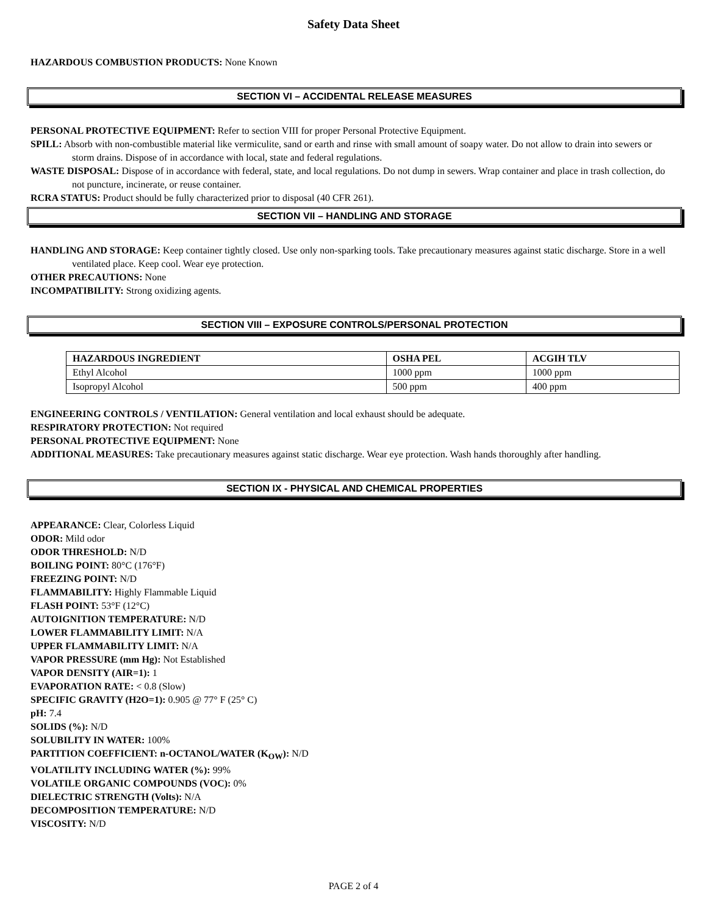Safety Data Sheet
HAZARDOUS COMBUSTION PRODUCTS: None Known
SECTION VI – ACCIDENTAL RELEASE MEASURES
PERSONAL PROTECTIVE EQUIPMENT: Refer to section VIII for proper Personal Protective Equipment.
SPILL: Absorb with non-combustible material like vermiculite, sand or earth and rinse with small amount of soapy water. Do not allow to drain into sewers or storm drains. Dispose of in accordance with local, state and federal regulations.
WASTE DISPOSAL: Dispose of in accordance with federal, state, and local regulations. Do not dump in sewers. Wrap container and place in trash collection, do not puncture, incinerate, or reuse container.
RCRA STATUS: Product should be fully characterized prior to disposal (40 CFR 261).
SECTION VII – HANDLING AND STORAGE
HANDLING AND STORAGE: Keep container tightly closed. Use only non-sparking tools. Take precautionary measures against static discharge. Store in a well ventilated place. Keep cool. Wear eye protection.
OTHER PRECAUTIONS: None
INCOMPATIBILITY: Strong oxidizing agents.
SECTION VIII – EXPOSURE CONTROLS/PERSONAL PROTECTION
| HAZARDOUS INGREDIENT | OSHA PEL | ACGIH TLV |
| --- | --- | --- |
| Ethyl Alcohol | 1000 ppm | 1000 ppm |
| Isopropyl Alcohol | 500 ppm | 400 ppm |
ENGINEERING CONTROLS / VENTILATION: General ventilation and local exhaust should be adequate.
RESPIRATORY PROTECTION: Not required
PERSONAL PROTECTIVE EQUIPMENT: None
ADDITIONAL MEASURES: Take precautionary measures against static discharge. Wear eye protection. Wash hands thoroughly after handling.
SECTION IX - PHYSICAL AND CHEMICAL PROPERTIES
APPEARANCE: Clear, Colorless Liquid
ODOR: Mild odor
ODOR THRESHOLD: N/D
BOILING POINT: 80°C (176°F)
FREEZING POINT: N/D
FLAMMABILITY: Highly Flammable Liquid
FLASH POINT: 53°F (12°C)
AUTOIGNITION TEMPERATURE: N/D
LOWER FLAMMABILITY LIMIT: N/A
UPPER FLAMMABILITY LIMIT: N/A
VAPOR PRESSURE (mm Hg): Not Established
VAPOR DENSITY (AIR=1): 1
EVAPORATION RATE: < 0.8 (Slow)
SPECIFIC GRAVITY (H2O=1): 0.905 @ 77° F (25° C)
pH: 7.4
SOLIDS (%): N/D
SOLUBILITY IN WATER: 100%
PARTITION COEFFICIENT: n-OCTANOL/WATER (K<sub>OW</sub>): N/D
VOLATILITY INCLUDING WATER (%): 99%
VOLATILE ORGANIC COMPOUNDS (VOC): 0%
DIELECTRIC STRENGTH (Volts): N/A
DECOMPOSITION TEMPERATURE: N/D
VISCOSITY: N/D
PAGE 2 of 4